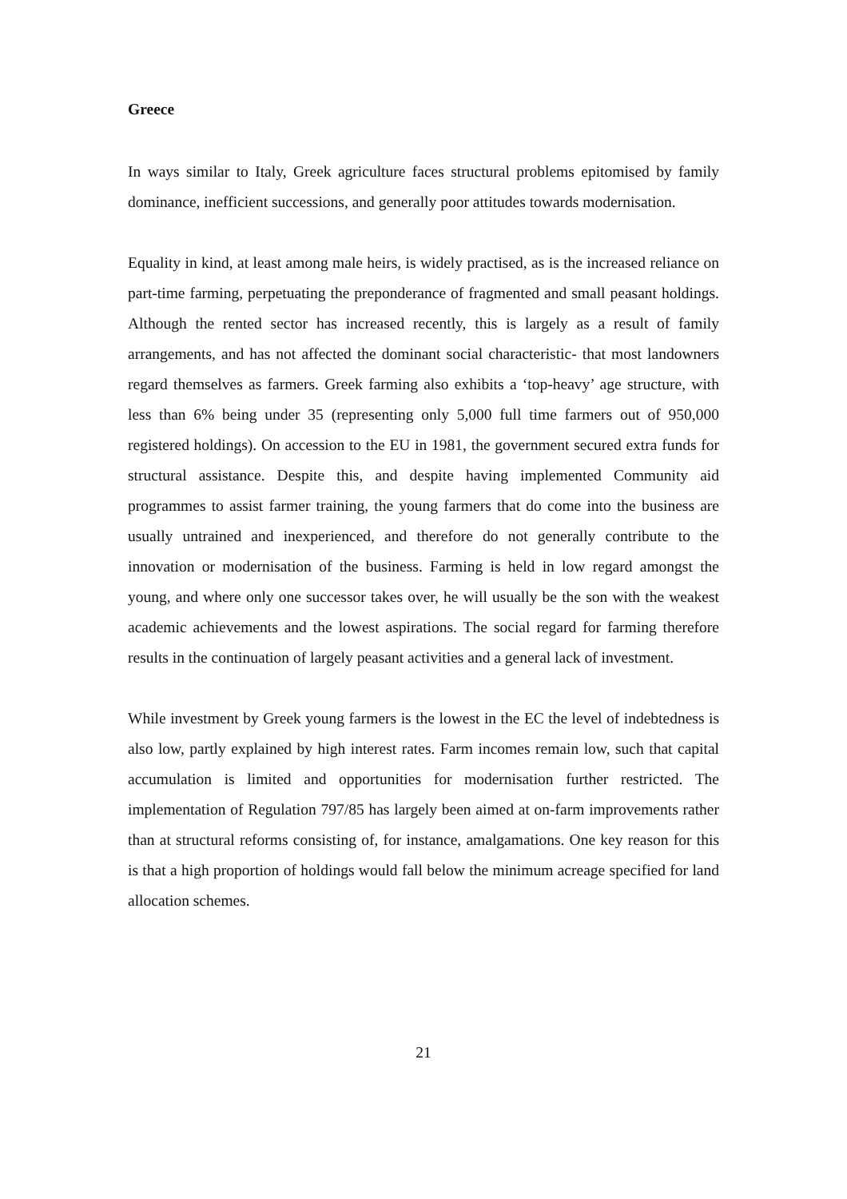Greece
In ways similar to Italy, Greek agriculture faces structural problems epitomised by family dominance, inefficient successions, and generally poor attitudes towards modernisation.
Equality in kind, at least among male heirs, is widely practised, as is the increased reliance on part-time farming, perpetuating the preponderance of fragmented and small peasant holdings. Although the rented sector has increased recently, this is largely as a result of family arrangements, and has not affected the dominant social characteristic- that most landowners regard themselves as farmers. Greek farming also exhibits a ‘top-heavy’ age structure, with less than 6% being under 35 (representing only 5,000 full time farmers out of 950,000 registered holdings). On accession to the EU in 1981, the government secured extra funds for structural assistance. Despite this, and despite having implemented Community aid programmes to assist farmer training, the young farmers that do come into the business are usually untrained and inexperienced, and therefore do not generally contribute to the innovation or modernisation of the business. Farming is held in low regard amongst the young, and where only one successor takes over, he will usually be the son with the weakest academic achievements and the lowest aspirations. The social regard for farming therefore results in the continuation of largely peasant activities and a general lack of investment.
While investment by Greek young farmers is the lowest in the EC the level of indebtedness is also low, partly explained by high interest rates. Farm incomes remain low, such that capital accumulation is limited and opportunities for modernisation further restricted. The implementation of Regulation 797/85 has largely been aimed at on-farm improvements rather than at structural reforms consisting of, for instance, amalgamations. One key reason for this is that a high proportion of holdings would fall below the minimum acreage specified for land allocation schemes.
21